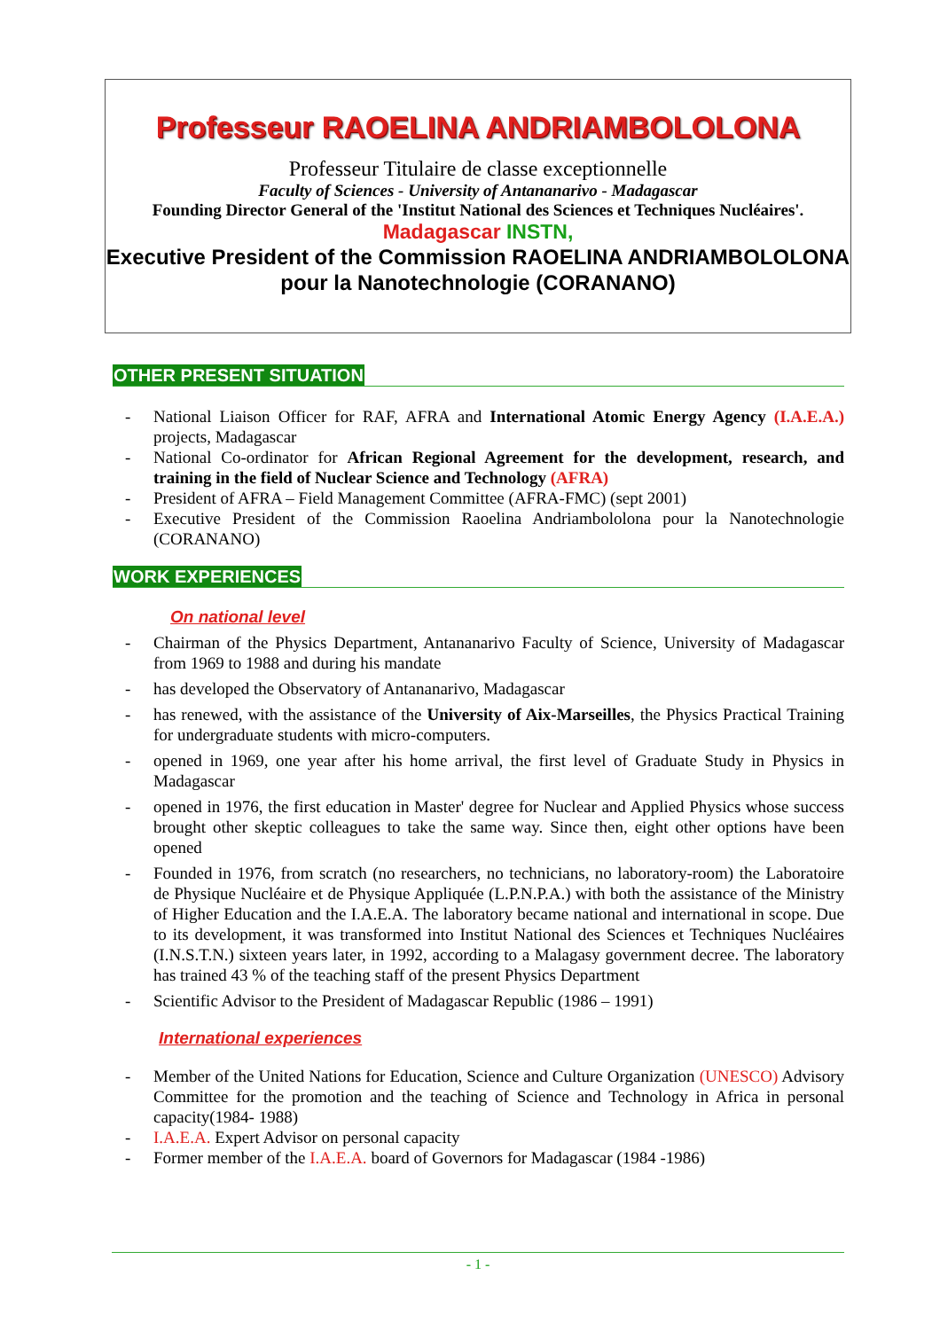Professeur RAOELINA ANDRIAMBOLOLONA
Professeur Titulaire de classe exceptionnelle
Faculty of Sciences - University of Antananarivo - Madagascar
Founding Director General of the 'Institut National des Sciences et Techniques Nucléaires'.
Madagascar INSTN,
Executive President of the Commission RAOELINA ANDRIAMBOLOLONA pour la Nanotechnologie (CORANANO)
OTHER PRESENT SITUATION
- National Liaison Officer for RAF, AFRA and International Atomic Energy Agency (I.A.E.A.) projects, Madagascar
- National Co-ordinator for African Regional Agreement for the development, research, and training in the field of Nuclear Science and Technology (AFRA)
- President of AFRA – Field Management Committee (AFRA-FMC) (sept 2001)
- Executive President of the Commission Raoelina Andriambololona pour la Nanotechnologie (CORANANO)
WORK EXPERIENCES
On national level
- Chairman of the Physics Department, Antananarivo Faculty of Science, University of Madagascar from 1969 to 1988 and during his mandate
- has developed the Observatory of Antananarivo, Madagascar
- has renewed, with the assistance of the University of Aix-Marseilles, the Physics Practical Training for undergraduate students with micro-computers.
- opened in 1969, one year after his home arrival, the first level of Graduate Study in Physics in Madagascar
- opened in 1976, the first education in Master' degree for Nuclear and Applied Physics whose success brought other skeptic colleagues to take the same way. Since then, eight other options have been opened
- Founded in 1976, from scratch (no researchers, no technicians, no laboratory-room) the Laboratoire de Physique Nucléaire et de Physique Appliquée (L.P.N.P.A.) with both the assistance of the Ministry of Higher Education and the I.A.E.A. The laboratory became national and international in scope. Due to its development, it was transformed into Institut National des Sciences et Techniques Nucléaires (I.N.S.T.N.) sixteen years later, in 1992, according to a Malagasy government decree. The laboratory has trained 43 % of the teaching staff of the present Physics Department
- Scientific Advisor to the President of Madagascar Republic (1986 – 1991)
International experiences
- Member of the United Nations for Education, Science and Culture Organization (UNESCO) Advisory Committee for the promotion and the teaching of Science and Technology in Africa in personal capacity(1984- 1988)
- I.A.E.A. Expert Advisor on personal capacity
- Former member of the I.A.E.A. board of Governors for Madagascar (1984 -1986)
- 1 -